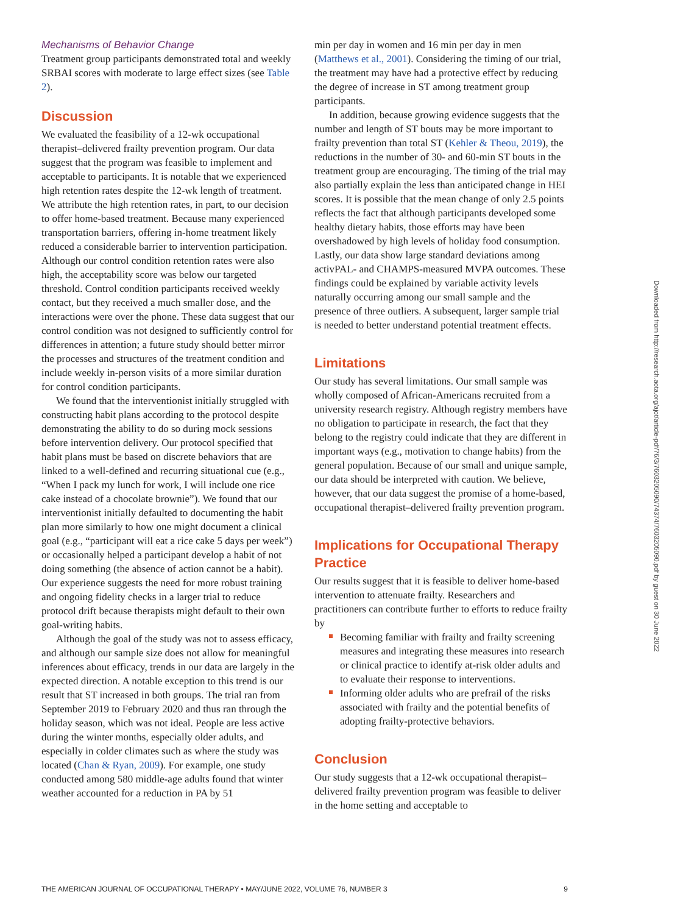Mechanisms of Behavior Change
Treatment group participants demonstrated total and weekly SRBAI scores with moderate to large effect sizes (see Table 2).
Discussion
We evaluated the feasibility of a 12-wk occupational therapist–delivered frailty prevention program. Our data suggest that the program was feasible to implement and acceptable to participants. It is notable that we experienced high retention rates despite the 12-wk length of treatment. We attribute the high retention rates, in part, to our decision to offer home-based treatment. Because many experienced transportation barriers, offering in-home treatment likely reduced a considerable barrier to intervention participation. Although our control condition retention rates were also high, the acceptability score was below our targeted threshold. Control condition participants received weekly contact, but they received a much smaller dose, and the interactions were over the phone. These data suggest that our control condition was not designed to sufficiently control for differences in attention; a future study should better mirror the processes and structures of the treatment condition and include weekly in-person visits of a more similar duration for control condition participants.
We found that the interventionist initially struggled with constructing habit plans according to the protocol despite demonstrating the ability to do so during mock sessions before intervention delivery. Our protocol specified that habit plans must be based on discrete behaviors that are linked to a well-defined and recurring situational cue (e.g., “When I pack my lunch for work, I will include one rice cake instead of a chocolate brownie”). We found that our interventionist initially defaulted to documenting the habit plan more similarly to how one might document a clinical goal (e.g., “participant will eat a rice cake 5 days per week”) or occasionally helped a participant develop a habit of not doing something (the absence of action cannot be a habit). Our experience suggests the need for more robust training and ongoing fidelity checks in a larger trial to reduce protocol drift because therapists might default to their own goal-writing habits.
Although the goal of the study was not to assess efficacy, and although our sample size does not allow for meaningful inferences about efficacy, trends in our data are largely in the expected direction. A notable exception to this trend is our result that ST increased in both groups. The trial ran from September 2019 to February 2020 and thus ran through the holiday season, which was not ideal. People are less active during the winter months, especially older adults, and especially in colder climates such as where the study was located (Chan & Ryan, 2009). For example, one study conducted among 580 middle-age adults found that winter weather accounted for a reduction in PA by 51
min per day in women and 16 min per day in men (Matthews et al., 2001). Considering the timing of our trial, the treatment may have had a protective effect by reducing the degree of increase in ST among treatment group participants.
In addition, because growing evidence suggests that the number and length of ST bouts may be more important to frailty prevention than total ST (Kehler & Theou, 2019), the reductions in the number of 30- and 60-min ST bouts in the treatment group are encouraging. The timing of the trial may also partially explain the less than anticipated change in HEI scores. It is possible that the mean change of only 2.5 points reflects the fact that although participants developed some healthy dietary habits, those efforts may have been overshadowed by high levels of holiday food consumption. Lastly, our data show large standard deviations among activPAL- and CHAMPS-measured MVPA outcomes. These findings could be explained by variable activity levels naturally occurring among our small sample and the presence of three outliers. A subsequent, larger sample trial is needed to better understand potential treatment effects.
Limitations
Our study has several limitations. Our small sample was wholly composed of African-Americans recruited from a university research registry. Although registry members have no obligation to participate in research, the fact that they belong to the registry could indicate that they are different in important ways (e.g., motivation to change habits) from the general population. Because of our small and unique sample, our data should be interpreted with caution. We believe, however, that our data suggest the promise of a home-based, occupational therapist–delivered frailty prevention program.
Implications for Occupational Therapy Practice
Our results suggest that it is feasible to deliver home-based intervention to attenuate frailty. Researchers and practitioners can contribute further to efforts to reduce frailty by
Becoming familiar with frailty and frailty screening measures and integrating these measures into research or clinical practice to identify at-risk older adults and to evaluate their response to interventions.
Informing older adults who are prefrail of the risks associated with frailty and the potential benefits of adopting frailty-protective behaviors.
Conclusion
Our study suggests that a 12-wk occupational therapist–delivered frailty prevention program was feasible to deliver in the home setting and acceptable to
THE AMERICAN JOURNAL OF OCCUPATIONAL THERAPY • MAY/JUNE 2022, VOLUME 76, NUMBER 3 9
Downloaded from http://research.aota.org/ajot/article-pdf/76/3/7603205090/74374/7603205090.pdf by guest on 30 June 2022